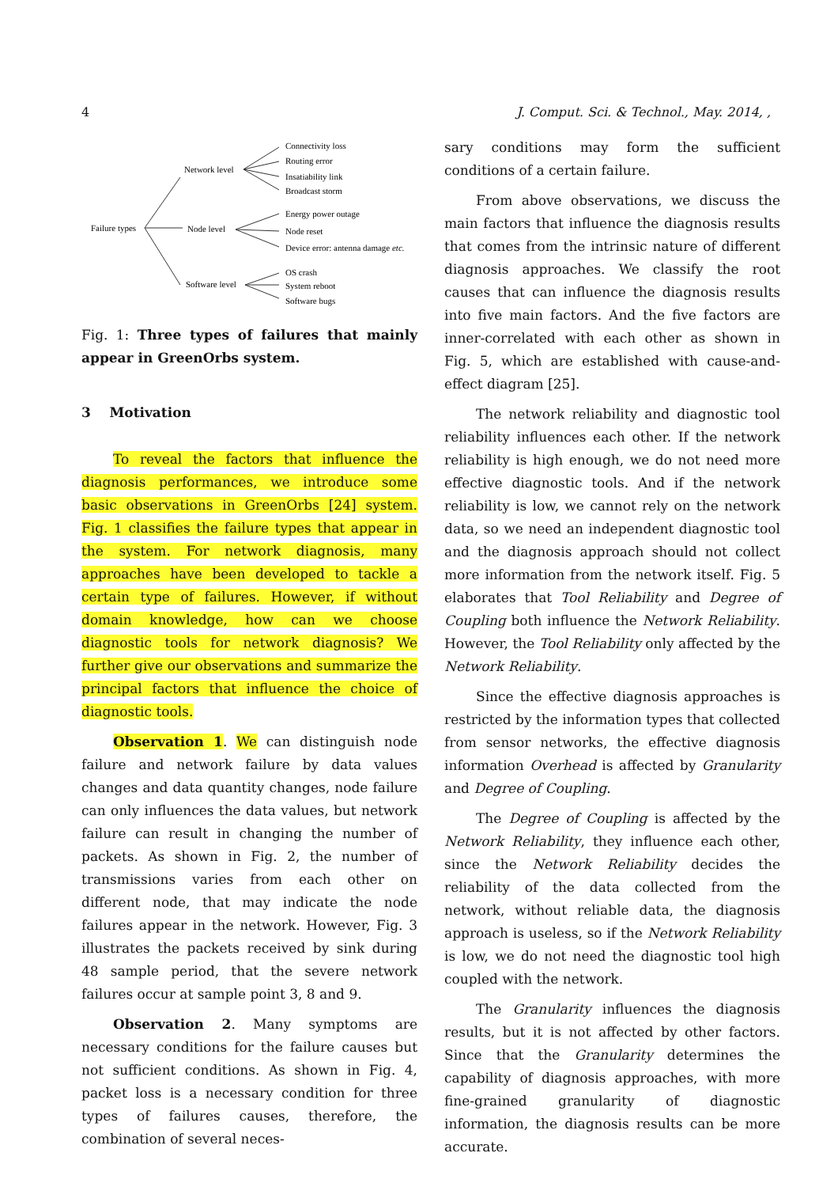4 J. Comput. Sci. & Technol., May. 2014, ,
Failure types
Network level
Node level
Software level
Connectivity loss
Routing error
Insatiability link
Broadcast storm
Energy power outage
Node reset
Device error: antenna damage etc.
OS crash
System reboot
Software bugs
Fig. 1: Three types of failures that mainly appear in GreenOrbs system.
3 Motivation
To reveal the factors that influence the diagnosis performances, we introduce some basic observations in GreenOrbs [24] system. Fig. 1 classifies the failure types that appear in the system. For network diagnosis, many approaches have been developed to tackle a certain type of failures. However, if without domain knowledge, how can we choose diagnostic tools for network diagnosis? We further give our observations and summarize the principal factors that influence the choice of diagnostic tools.
Observation 1. We can distinguish node failure and network failure by data values changes and data quantity changes, node failure can only influences the data values, but network failure can result in changing the number of packets. As shown in Fig. 2, the number of transmissions varies from each other on different node, that may indicate the node failures appear in the network. However, Fig. 3 illustrates the packets received by sink during 48 sample period, that the severe network failures occur at sample point 3, 8 and 9.
Observation 2. Many symptoms are necessary conditions for the failure causes but not sufficient conditions. As shown in Fig. 4, packet loss is a necessary condition for three types of failures causes, therefore, the combination of several neces-
sary conditions may form the sufficient conditions of a certain failure.
From above observations, we discuss the main factors that influence the diagnosis results that comes from the intrinsic nature of different diagnosis approaches. We classify the root causes that can influence the diagnosis results into five main factors. And the five factors are inner-correlated with each other as shown in Fig. 5, which are established with cause-and-effect diagram [25].
The network reliability and diagnostic tool reliability influences each other. If the network reliability is high enough, we do not need more effective diagnostic tools. And if the network reliability is low, we cannot rely on the network data, so we need an independent diagnostic tool and the diagnosis approach should not collect more information from the network itself. Fig. 5 elaborates that Tool Reliability and Degree of Coupling both influence the Network Reliability. However, the Tool Reliability only affected by the Network Reliability.
Since the effective diagnosis approaches is restricted by the information types that collected from sensor networks, the effective diagnosis information Overhead is affected by Granularity and Degree of Coupling.
The Degree of Coupling is affected by the Network Reliability, they influence each other, since the Network Reliability decides the reliability of the data collected from the network, without reliable data, the diagnosis approach is useless, so if the Network Reliability is low, we do not need the diagnostic tool high coupled with the network.
The Granularity influences the diagnosis results, but it is not affected by other factors. Since that the Granularity determines the capability of diagnosis approaches, with more fine-grained granularity of diagnostic information, the diagnosis results can be more accurate.